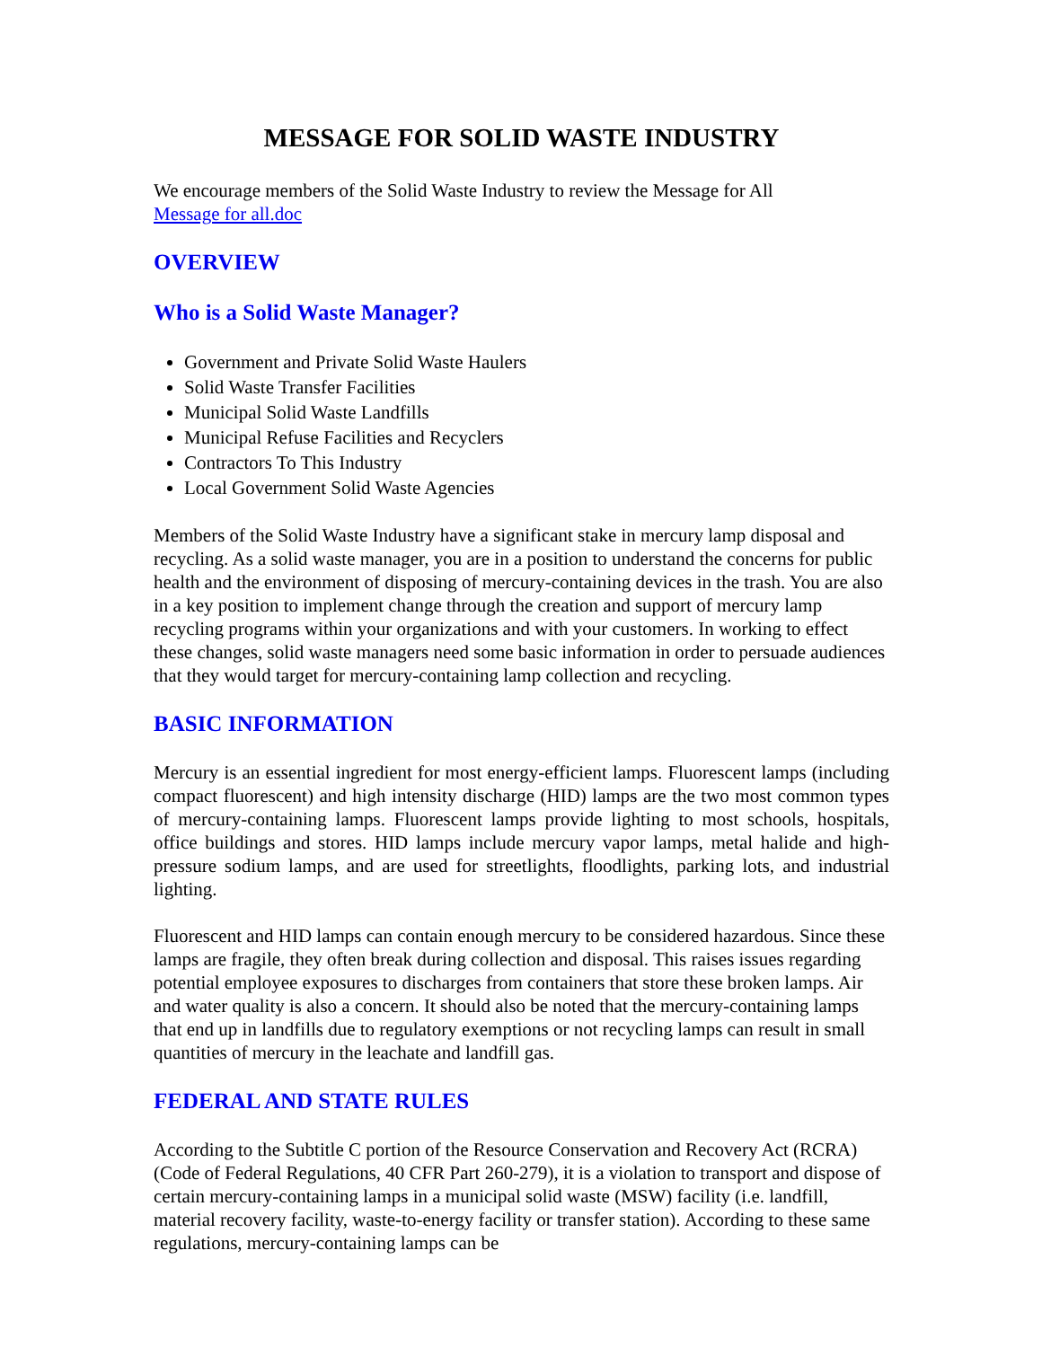MESSAGE FOR SOLID WASTE INDUSTRY
We encourage members of the Solid Waste Industry to review the Message for All
Message for all.doc
OVERVIEW
Who is a Solid Waste Manager?
Government and Private Solid Waste Haulers
Solid Waste Transfer Facilities
Municipal Solid Waste Landfills
Municipal Refuse Facilities and Recyclers
Contractors To This Industry
Local Government Solid Waste Agencies
Members of the Solid Waste Industry have a significant stake in mercury lamp disposal and recycling. As a solid waste manager, you are in a position to understand the concerns for public health and the environment of disposing of mercury-containing devices in the trash. You are also in a key position to implement change through the creation and support of mercury lamp recycling programs within your organizations and with your customers. In working to effect these changes, solid waste managers need some basic information in order to persuade audiences that they would target for mercury-containing lamp collection and recycling.
BASIC INFORMATION
Mercury is an essential ingredient for most energy-efficient lamps. Fluorescent lamps (including compact fluorescent) and high intensity discharge (HID) lamps are the two most common types of mercury-containing lamps. Fluorescent lamps provide lighting to most schools, hospitals, office buildings and stores. HID lamps include mercury vapor lamps, metal halide and high-pressure sodium lamps, and are used for streetlights, floodlights, parking lots, and industrial lighting.
Fluorescent and HID lamps can contain enough mercury to be considered hazardous. Since these lamps are fragile, they often break during collection and disposal. This raises issues regarding potential employee exposures to discharges from containers that store these broken lamps. Air and water quality is also a concern. It should also be noted that the mercury-containing lamps that end up in landfills due to regulatory exemptions or not recycling lamps can result in small quantities of mercury in the leachate and landfill gas.
FEDERAL AND STATE RULES
According to the Subtitle C portion of the Resource Conservation and Recovery Act (RCRA) (Code of Federal Regulations, 40 CFR Part 260-279), it is a violation to transport and dispose of certain mercury-containing lamps in a municipal solid waste (MSW) facility (i.e. landfill, material recovery facility, waste-to-energy facility or transfer station). According to these same regulations, mercury-containing lamps can be